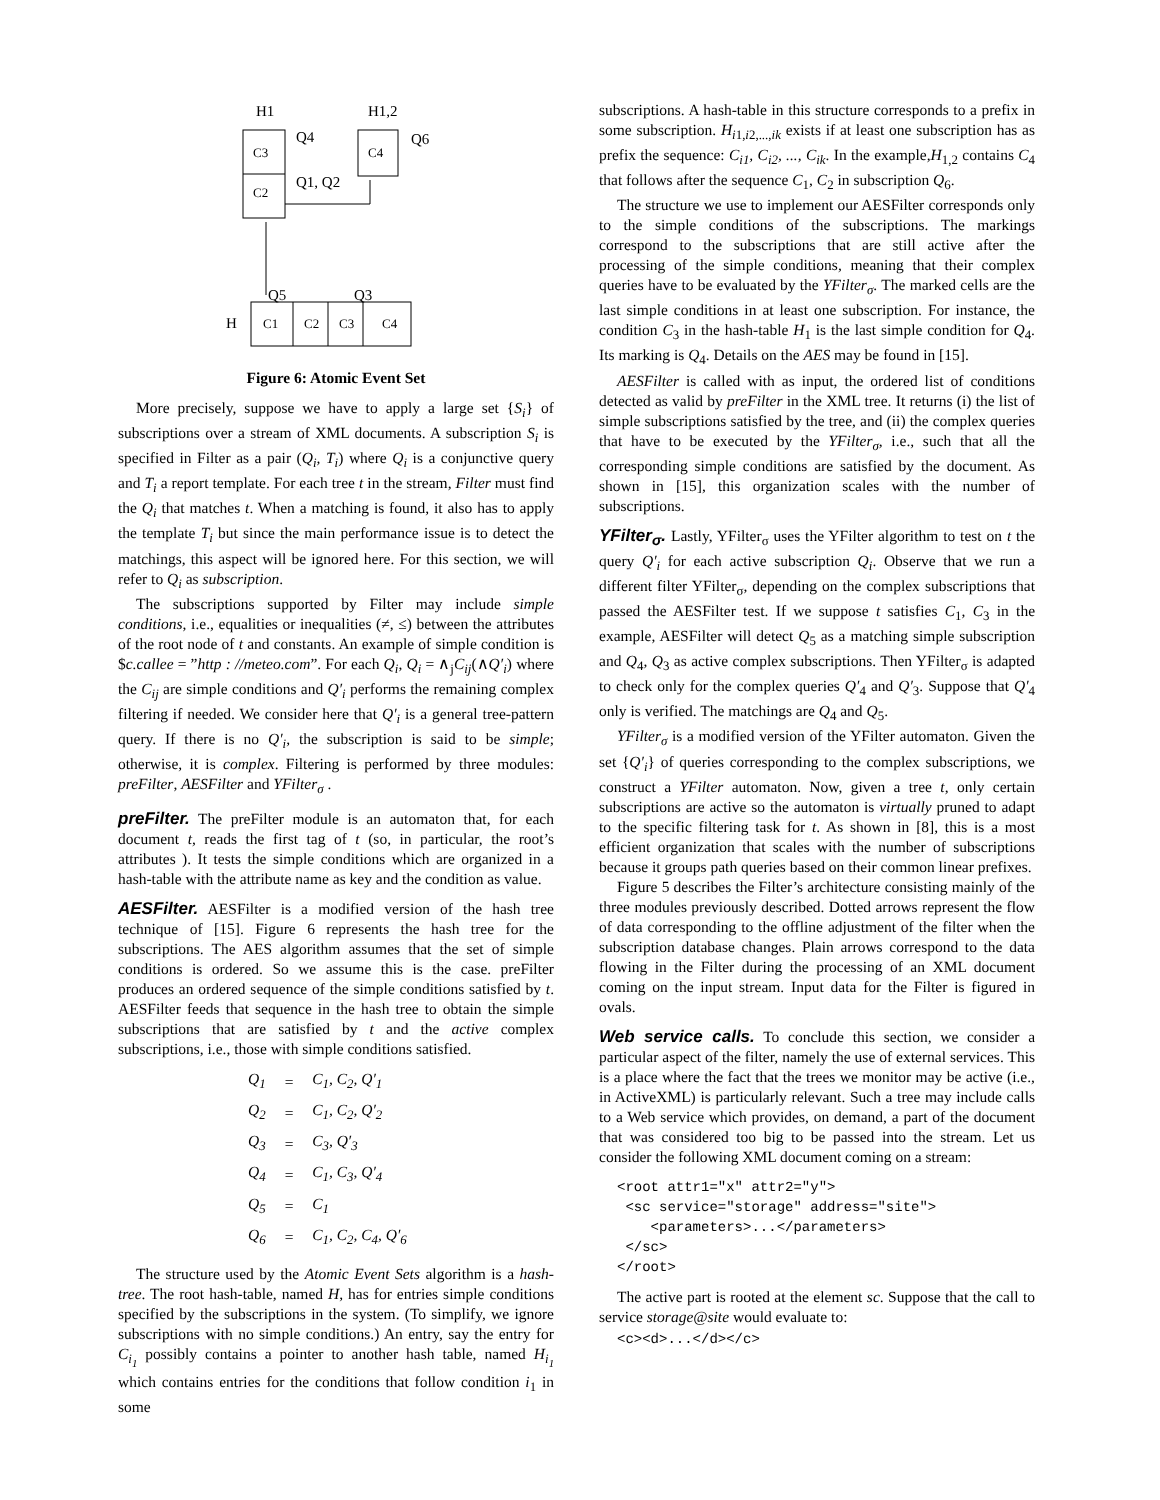H1
H1,2
C3
C2
Q4
Q1, Q2
C4
Q6
Q5
Q3
H
C1
C2
C3
C4
Figure 6: Atomic Event Set
More precisely, suppose we have to apply a large set {S<sub>i</sub>} of subscriptions over a stream of XML documents. A subscription S<sub>i</sub> is specified in Filter as a pair (Q<sub>i</sub>, T<sub>i</sub>) where Q<sub>i</sub> is a conjunctive query and T<sub>i</sub> a report template. For each tree t in the stream, Filter must find the Q<sub>i</sub> that matches t. When a matching is found, it also has to apply the template T<sub>i</sub> but since the main performance issue is to detect the matchings, this aspect will be ignored here. For this section, we will refer to Q<sub>i</sub> as subscription.
The subscriptions supported by Filter may include simple conditions, i.e., equalities or inequalities (≠, ≤) between the attributes of the root node of t and constants. An example of simple condition is $c.callee = ”http : //meteo.com”. For each Q<sub>i</sub>, Q<sub>i</sub> = ∧<sub>j</sub>C<sub>ij</sub>(∧Q′<sub>i</sub>) where the C<sub>ij</sub> are simple conditions and Q′<sub>i</sub> performs the remaining complex filtering if needed. We consider here that Q′<sub>i</sub> is a general tree-pattern query. If there is no Q′<sub>i</sub>, the subscription is said to be simple; otherwise, it is complex. Filtering is performed by three modules: preFilter, AESFilter and YFilter<sub>σ</sub> .
preFilter. The preFilter module is an automaton that, for each document t, reads the first tag of t (so, in particular, the root’s attributes ). It tests the simple conditions which are organized in a hash-table with the attribute name as key and the condition as value.
AESFilter. AESFilter is a modified version of the hash tree technique of [15]. Figure 6 represents the hash tree for the subscriptions. The AES algorithm assumes that the set of simple conditions is ordered. So we assume this is the case. preFilter produces an ordered sequence of the simple conditions satisfied by t. AESFilter feeds that sequence in the hash tree to obtain the simple subscriptions that are satisfied by t and the active complex subscriptions, i.e., those with simple conditions satisfied.
| Q<sub>1</sub> | = | C<sub>1</sub>, C<sub>2</sub>, Q′<sub>1</sub> |
| Q<sub>2</sub> | = | C<sub>1</sub>, C<sub>2</sub>, Q′<sub>2</sub> |
| Q<sub>3</sub> | = | C<sub>3</sub>, Q′<sub>3</sub> |
| Q<sub>4</sub> | = | C<sub>1</sub>, C<sub>3</sub>, Q′<sub>4</sub> |
| Q<sub>5</sub> | = | C<sub>1</sub> |
| Q<sub>6</sub> | = | C<sub>1</sub>, C<sub>2</sub>, C<sub>4</sub>, Q′<sub>6</sub> |
The structure used by the Atomic Event Sets algorithm is a hash-tree. The root hash-table, named H, has for entries simple conditions specified by the subscriptions in the system. (To simplify, we ignore subscriptions with no simple conditions.) An entry, say the entry for C<sub>i<sub>1</sub></sub> possibly contains a pointer to another hash table, named H<sub>i<sub>1</sub></sub> which contains entries for the conditions that follow condition i<sub>1</sub> in some
subscriptions. A hash-table in this structure corresponds to a prefix in some subscription. H<sub>i1,i2,...,ik</sub> exists if at least one subscription has as prefix the sequence: C<sub>i1</sub>, C<sub>i2</sub>, ..., C<sub>ik</sub>. In the example,H<sub>1,2</sub> contains C<sub>4</sub> that follows after the sequence C<sub>1</sub>, C<sub>2</sub> in subscription Q<sub>6</sub>.
The structure we use to implement our AESFilter corresponds only to the simple conditions of the subscriptions. The markings correspond to the subscriptions that are still active after the processing of the simple conditions, meaning that their complex queries have to be evaluated by the YFilter<sub>σ</sub>. The marked cells are the last simple conditions in at least one subscription. For instance, the condition C<sub>3</sub> in the hash-table H<sub>1</sub> is the last simple condition for Q<sub>4</sub>. Its marking is Q<sub>4</sub>. Details on the AES may be found in [15].
AESFilter is called with as input, the ordered list of conditions detected as valid by preFilter in the XML tree. It returns (i) the list of simple subscriptions satisfied by the tree, and (ii) the complex queries that have to be executed by the YFilter<sub>σ</sub>, i.e., such that all the corresponding simple conditions are satisfied by the document. As shown in [15], this organization scales with the number of subscriptions.
YFilter<sub>σ</sub>. Lastly, YFilter<sub>σ</sub> uses the YFilter algorithm to test on t the query Q′<sub>i</sub> for each active subscription Q<sub>i</sub>. Observe that we run a different filter YFilter<sub>σ</sub>, depending on the complex subscriptions that passed the AESFilter test. If we suppose t satisfies C<sub>1</sub>, C<sub>3</sub> in the example, AESFilter will detect Q<sub>5</sub> as a matching simple subscription and Q<sub>4</sub>, Q<sub>3</sub> as active complex subscriptions. Then YFilter<sub>σ</sub> is adapted to check only for the complex queries Q′<sub>4</sub> and Q′<sub>3</sub>. Suppose that Q′<sub>4</sub> only is verified. The matchings are Q<sub>4</sub> and Q<sub>5</sub>.
YFilter<sub>σ</sub> is a modified version of the YFilter automaton. Given the set {Q′<sub>i</sub>} of queries corresponding to the complex subscriptions, we construct a YFilter automaton. Now, given a tree t, only certain subscriptions are active so the automaton is virtually pruned to adapt to the specific filtering task for t. As shown in [8], this is a most efficient organization that scales with the number of subscriptions because it groups path queries based on their common linear prefixes.
Figure 5 describes the Filter’s architecture consisting mainly of the three modules previously described. Dotted arrows represent the flow of data corresponding to the offline adjustment of the filter when the subscription database changes. Plain arrows correspond to the data flowing in the Filter during the processing of an XML document coming on the input stream. Input data for the Filter is figured in ovals.
Web service calls. To conclude this section, we consider a particular aspect of the filter, namely the use of external services. This is a place where the fact that the trees we monitor may be active (i.e., in ActiveXML) is particularly relevant. Such a tree may include calls to a Web service which provides, on demand, a part of the document that was considered too big to be passed into the stream. Let us consider the following XML document coming on a stream:
<root attr1="x" attr2="y">
 <sc service="storage" address="site">
    <parameters>...</parameters>
 </sc>
</root>
The active part is rooted at the element sc. Suppose that the call to service storage@site would evaluate to:
<c><d>...</d></c>